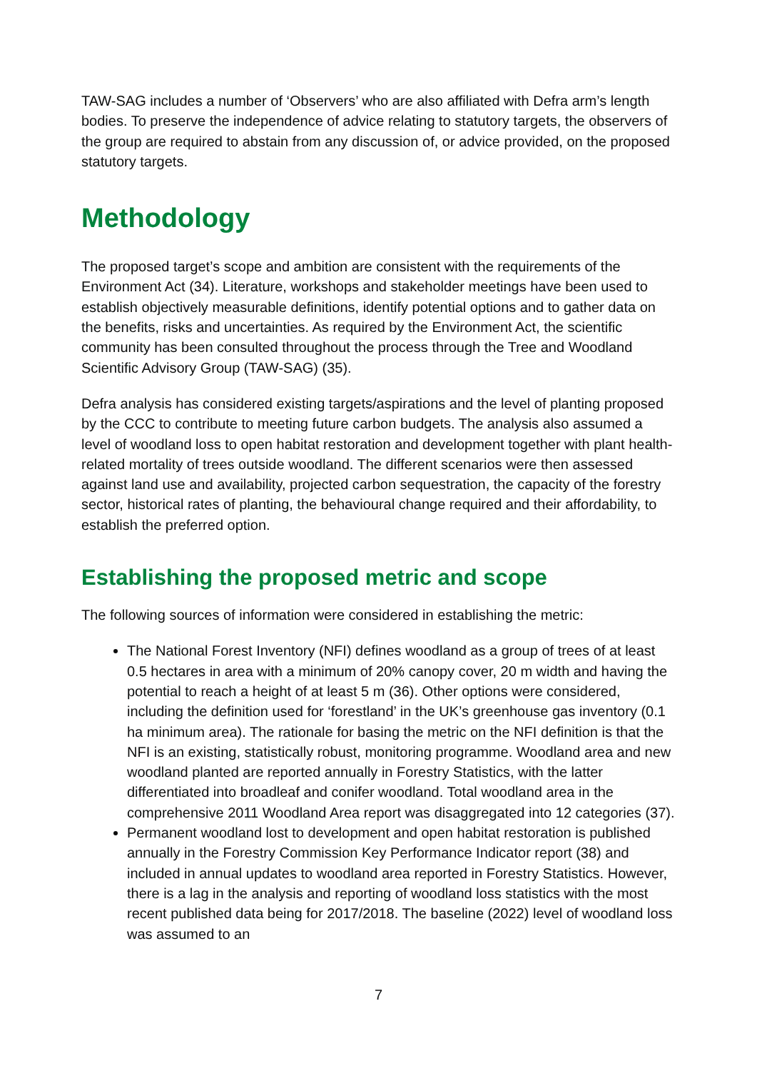TAW-SAG includes a number of ‘Observers’ who are also affiliated with Defra arm’s length bodies. To preserve the independence of advice relating to statutory targets, the observers of the group are required to abstain from any discussion of, or advice provided, on the proposed statutory targets.
Methodology
The proposed target’s scope and ambition are consistent with the requirements of the Environment Act (34). Literature, workshops and stakeholder meetings have been used to establish objectively measurable definitions, identify potential options and to gather data on the benefits, risks and uncertainties. As required by the Environment Act, the scientific community has been consulted throughout the process through the Tree and Woodland Scientific Advisory Group (TAW-SAG) (35).
Defra analysis has considered existing targets/aspirations and the level of planting proposed by the CCC to contribute to meeting future carbon budgets. The analysis also assumed a level of woodland loss to open habitat restoration and development together with plant health-related mortality of trees outside woodland. The different scenarios were then assessed against land use and availability, projected carbon sequestration, the capacity of the forestry sector, historical rates of planting, the behavioural change required and their affordability, to establish the preferred option.
Establishing the proposed metric and scope
The following sources of information were considered in establishing the metric:
The National Forest Inventory (NFI) defines woodland as a group of trees of at least 0.5 hectares in area with a minimum of 20% canopy cover, 20 m width and having the potential to reach a height of at least 5 m (36). Other options were considered, including the definition used for ‘forestland’ in the UK’s greenhouse gas inventory (0.1 ha minimum area). The rationale for basing the metric on the NFI definition is that the NFI is an existing, statistically robust, monitoring programme. Woodland area and new woodland planted are reported annually in Forestry Statistics, with the latter differentiated into broadleaf and conifer woodland. Total woodland area in the comprehensive 2011 Woodland Area report was disaggregated into 12 categories (37).
Permanent woodland lost to development and open habitat restoration is published annually in the Forestry Commission Key Performance Indicator report (38) and included in annual updates to woodland area reported in Forestry Statistics. However, there is a lag in the analysis and reporting of woodland loss statistics with the most recent published data being for 2017/2018. The baseline (2022) level of woodland loss was assumed to an
7